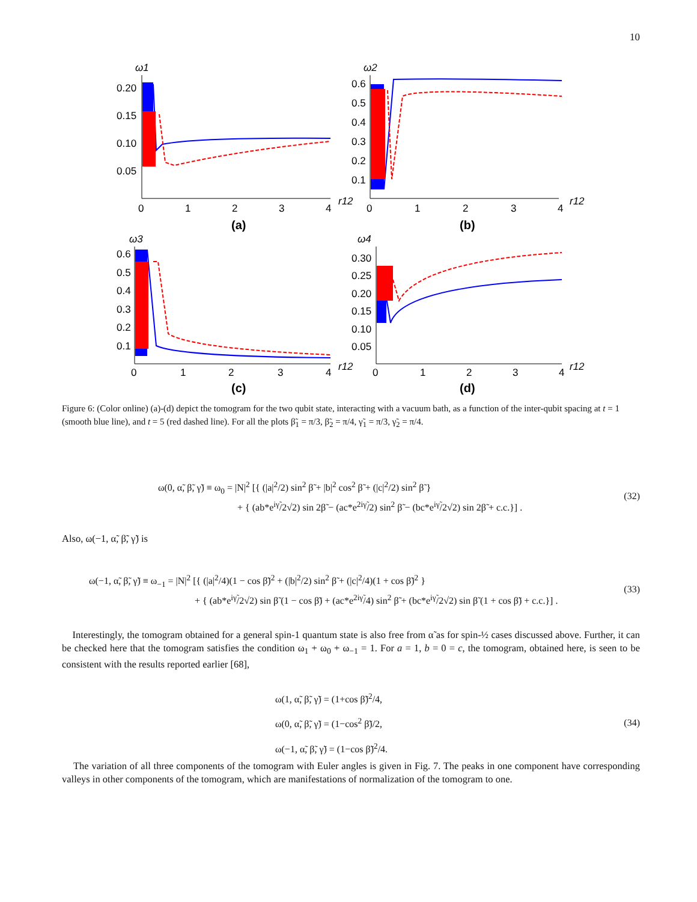10
ω1
0.20
0.15
0.10
0.05
0
1
2
3
4
r12
(a)
ω2
0.6
0.5
0.4
0.3
0.2
0.1
0
1
2
3
4
r12
(b)
ω3
0.6
0.5
0.4
0.3
0.2
0.1
0
1
2
3
4
r12
(c)
ω4
0.30
0.25
0.20
0.15
0.10
0.05
0
1
2
3
4
r12
(d)
Figure 6: (Color online) (a)-(d) depict the tomogram for the two qubit state, interacting with a vacuum bath, as a function of the inter-qubit spacing at t = 1 (smooth blue line), and t = 5 (red dashed line). For all the plots β̃<sub>1</sub> = π/3, β̃<sub>2</sub> = π/4, γ̃<sub>1</sub> = π/3, γ̃<sub>2</sub> = π/4.
ω(0, α̃, β̃, γ̃) ≡ ω<sub>0</sub> = |N|<sup>2</sup> [{ (|a|<sup>2</sup>/2) sin<sup>2</sup> β̃ + |b|<sup>2</sup> cos<sup>2</sup> β̃ + (|c|<sup>2</sup>/2) sin<sup>2</sup> β̃ }
+ { (ab*e<sup>iγ̃</sup>/2√2) sin 2β̃ − (ac*e<sup>2iγ̃</sup>/2) sin<sup>2</sup> β̃ − (bc*e<sup>iγ̃</sup>/2√2) sin 2β̃ + c.c.}] .
(32)
Also, ω(−1, α̃, β̃, γ̃) is
ω(−1, α̃, β̃, γ̃) ≡ ω<sub>−1</sub> = |N|<sup>2</sup> [{ (|a|<sup>2</sup>/4)(1 − cos β̃)<sup>2</sup> + (|b|<sup>2</sup>/2) sin<sup>2</sup> β̃ + (|c|<sup>2</sup>/4)(1 + cos β̃)<sup>2</sup> }
+ { (ab*e<sup>iγ̃</sup>/2√2) sin β̃ (1 − cos β̃) + (ac*e<sup>2iγ̃</sup>/4) sin<sup>2</sup> β̃ + (bc*e<sup>iγ̃</sup>/2√2) sin β̃ (1 + cos β̃) + c.c.}] .
(33)
Interestingly, the tomogram obtained for a general spin-1 quantum state is also free from α̃ as for spin-½ cases discussed above. Further, it can be checked here that the tomogram satisfies the condition ω<sub>1</sub> + ω<sub>0</sub> + ω<sub>−1</sub> = 1. For a = 1, b = 0 = c, the tomogram, obtained here, is seen to be consistent with the results reported earlier [68],
ω(1, α̃, β̃, γ̃) = (1+cos β̃)<sup>2</sup>/4,
ω(0, α̃, β̃, γ̃) = (1−cos<sup>2</sup> β̃)/2,
ω(−1, α̃, β̃, γ̃) = (1−cos β̃)<sup>2</sup>/4.
(34)
The variation of all three components of the tomogram with Euler angles is given in Fig. 7. The peaks in one component have corresponding valleys in other components of the tomogram, which are manifestations of normalization of the tomogram to one.